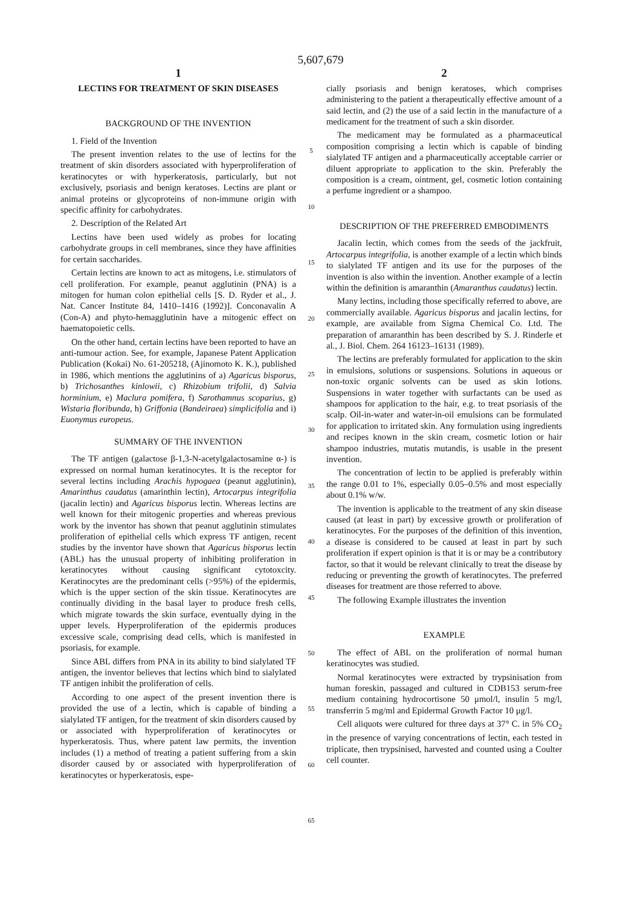5,607,679
1
LECTINS FOR TREATMENT OF SKIN DISEASES
BACKGROUND OF THE INVENTION
1. Field of the Invention
The present invention relates to the use of lectins for the treatment of skin disorders associated with hyperproliferation of keratinocytes or with hyperkeratosis, particularly, but not exclusively, psoriasis and benign keratoses. Lectins are plant or animal proteins or glycoproteins of non-immune origin with specific affinity for carbohydrates.
2. Description of the Related Art
Lectins have been used widely as probes for locating carbohydrate groups in cell membranes, since they have affinities for certain saccharides.
Certain lectins are known to act as mitogens, i.e. stimulators of cell proliferation. For example, peanut agglutinin (PNA) is a mitogen for human colon epithelial cells [S. D. Ryder et al., J. Nat. Cancer Institute 84, 1410–1416 (1992)]. Conconavalin A (Con-A) and phyto-hemagglutinin have a mitogenic effect on haematopoietic cells.
On the other hand, certain lectins have been reported to have an anti-tumour action. See, for example, Japanese Patent Application Publication (Kokai) No. 61-205218, (Ajinomoto K. K.), published in 1986, which mentions the agglutinins of a) Agaricus bisporus, b) Trichosanthes kinlowii, c) Rhizobium trifolii, d) Salvia horminium, e) Maclura pomifera, f) Sarothamnus scoparius, g) Wistaria floribunda, h) Griffonia (Bandeiraea) simplicifolia and i) Euonymus europeus.
SUMMARY OF THE INVENTION
The TF antigen (galactose β-1,3-N-acetylgalactosamine α-) is expressed on normal human keratinocytes. It is the receptor for several lectins including Arachis hypogaea (peanut agglutinin), Amarinthus caudatus (amarinthin lectin), Artocarpus integrifolia (jacalin lectin) and Agaricus bisporus lectin. Whereas lectins are well known for their mitogenic properties and whereas previous work by the inventor has shown that peanut agglutinin stimulates proliferation of epithelial cells which express TF antigen, recent studies by the inventor have shown that Agaricus bisporus lectin (ABL) has the unusual property of inhibiting proliferation in keratinocytes without causing significant cytotoxcity. Keratinocytes are the predominant cells (>95%) of the epidermis, which is the upper section of the skin tissue. Keratinocytes are continually dividing in the basal layer to produce fresh cells, which migrate towards the skin surface, eventually dying in the upper levels. Hyperproliferation of the epidermis produces excessive scale, comprising dead cells, which is manifested in psoriasis, for example.
Since ABL differs from PNA in its ability to bind sialylated TF antigen, the inventor believes that lectins which bind to sialylated TF antigen inhibit the proliferation of cells.
According to one aspect of the present invention there is provided the use of a lectin, which is capable of binding a sialylated TF antigen, for the treatment of skin disorders caused by or associated with hyperproliferation of keratinocytes or hyperkeratosis. Thus, where patent law permits, the invention includes (1) a method of treating a patient suffering from a skin disorder caused by or associated with hyperproliferation of keratinocytes or hyperkeratosis, espe-
5
10
15
20
25
30
35
40
45
50
55
60
65
2
cially psoriasis and benign keratoses, which comprises administering to the patient a therapeutically effective amount of a said lectin, and (2) the use of a said lectin in the manufacture of a medicament for the treatment of such a skin disorder.
The medicament may be formulated as a pharmaceutical composition comprising a lectin which is capable of binding sialylated TF antigen and a pharmaceutically acceptable carrier or diluent appropriate to application to the skin. Preferably the composition is a cream, ointment, gel, cosmetic lotion containing a perfume ingredient or a shampoo.
DESCRIPTION OF THE PREFERRED EMBODIMENTS
Jacalin lectin, which comes from the seeds of the jackfruit, Artocarpus integrifolia, is another example of a lectin which binds to sialylated TF antigen and its use for the purposes of the invention is also within the invention. Another example of a lectin within the definition is amaranthin (Amaranthus caudatus) lectin.
Many lectins, including those specifically referred to above, are commercially available. Agaricus bisporus and jacalin lectins, for example, are available from Sigma Chemical Co. Ltd. The preparation of amaranthin has been described by S. J. Rinderle et al., J. Biol. Chem. 264 16123–16131 (1989).
The lectins are preferably formulated for application to the skin in emulsions, solutions or suspensions. Solutions in aqueous or non-toxic organic solvents can be used as skin lotions. Suspensions in water together with surfactants can be used as shampoos for application to the hair, e.g. to treat psoriasis of the scalp. Oil-in-water and water-in-oil emulsions can be formulated for application to irritated skin. Any formulation using ingredients and recipes known in the skin cream, cosmetic lotion or hair shampoo industries, mutatis mutandis, is usable in the present invention.
The concentration of lectin to be applied is preferably within the range 0.01 to 1%, especially 0.05–0.5% and most especially about 0.1% w/w.
The invention is applicable to the treatment of any skin disease caused (at least in part) by excessive growth or proliferation of keratinocytes. For the purposes of the definition of this invention, a disease is considered to be caused at least in part by such proliferation if expert opinion is that it is or may be a contributory factor, so that it would be relevant clinically to treat the disease by reducing or preventing the growth of keratinocytes. The preferred diseases for treatment are those referred to above.
The following Example illustrates the invention
EXAMPLE
The effect of ABL on the proliferation of normal human keratinocytes was studied.
Normal keratinocytes were extracted by trypsinisation from human foreskin, passaged and cultured in CDB153 serum-free medium containing hydrocortisone 50 μmol/l, insulin 5 mg/l, transferrin 5 mg/ml and Epidermal Growth Factor 10 μg/l.
Cell aliquots were cultured for three days at 37° C. in 5% CO<sub>2</sub> in the presence of varying concentrations of lectin, each tested in triplicate, then trypsinised, harvested and counted using a Coulter cell counter.